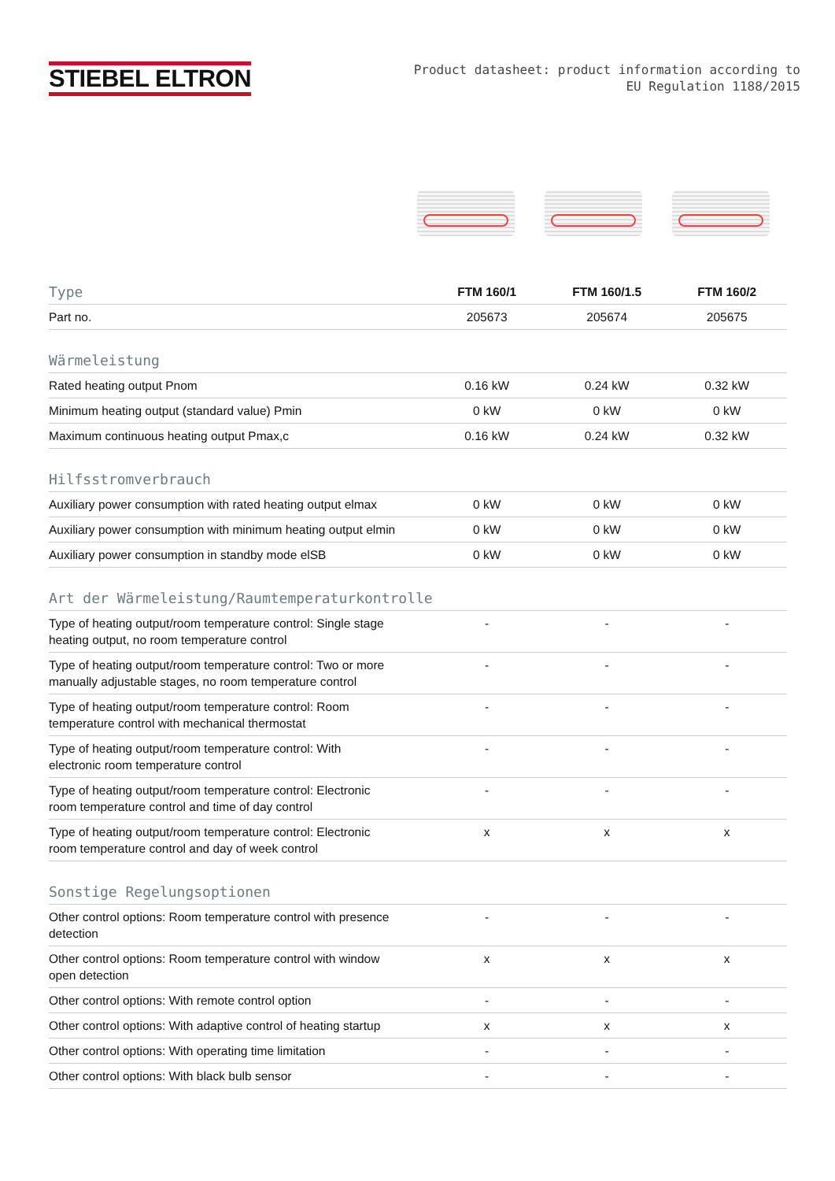STIEBEL ELTRON
Product datasheet: product information according to
EU Regulation 1188/2015
| Type | FTM 160/1 | FTM 160/1.5 | FTM 160/2 |
| --- | --- | --- | --- |
| Part no. | 205673 | 205674 | 205675 |
| Wärmeleistung | | | |
| Rated heating output Pnom | 0.16 kW | 0.24 kW | 0.32 kW |
| Minimum heating output (standard value) Pmin | 0 kW | 0 kW | 0 kW |
| Maximum continuous heating output Pmax,c | 0.16 kW | 0.24 kW | 0.32 kW |
| Hilfsstromverbrauch | | | |
| Auxiliary power consumption with rated heating output elmax | 0 kW | 0 kW | 0 kW |
| Auxiliary power consumption with minimum heating output elmin | 0 kW | 0 kW | 0 kW |
| Auxiliary power consumption in standby mode elSB | 0 kW | 0 kW | 0 kW |
| Art der Wärmeleistung/Raumtemperaturkontrolle | | | |
| Type of heating output/room temperature control: Single stage heating output, no room temperature control | - | - | - |
| Type of heating output/room temperature control: Two or more manually adjustable stages, no room temperature control | - | - | - |
| Type of heating output/room temperature control: Room temperature control with mechanical thermostat | - | - | - |
| Type of heating output/room temperature control: With electronic room temperature control | - | - | - |
| Type of heating output/room temperature control: Electronic room temperature control and time of day control | - | - | - |
| Type of heating output/room temperature control: Electronic room temperature control and day of week control | x | x | x |
| Sonstige Regelungsoptionen | | | |
| Other control options: Room temperature control with presence detection | - | - | - |
| Other control options: Room temperature control with window open detection | x | x | x |
| Other control options: With remote control option | - | - | - |
| Other control options: With adaptive control of heating startup | x | x | x |
| Other control options: With operating time limitation | - | - | - |
| Other control options: With black bulb sensor | - | - | - |